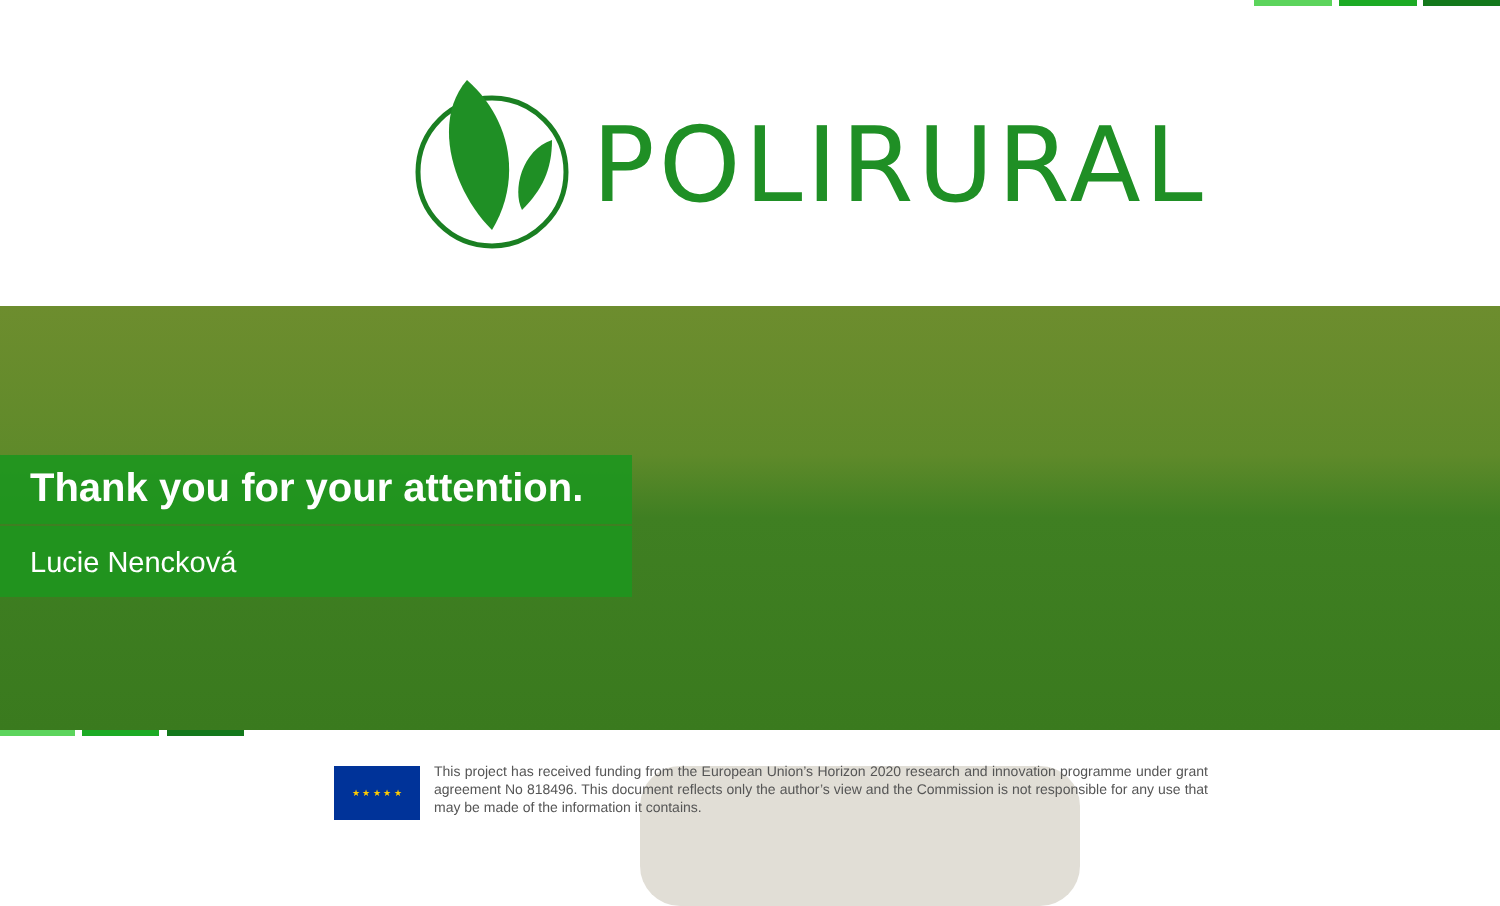POLIRURAL
Thank you for your attention.
Lucie Nencková
★ ★ ★ ★ ★
This project has received funding from the European Union’s Horizon 2020 research and innovation programme under grant agreement No 818496. This document reflects only the author’s view and the Commission is not responsible for any use that may be made of the information it contains.